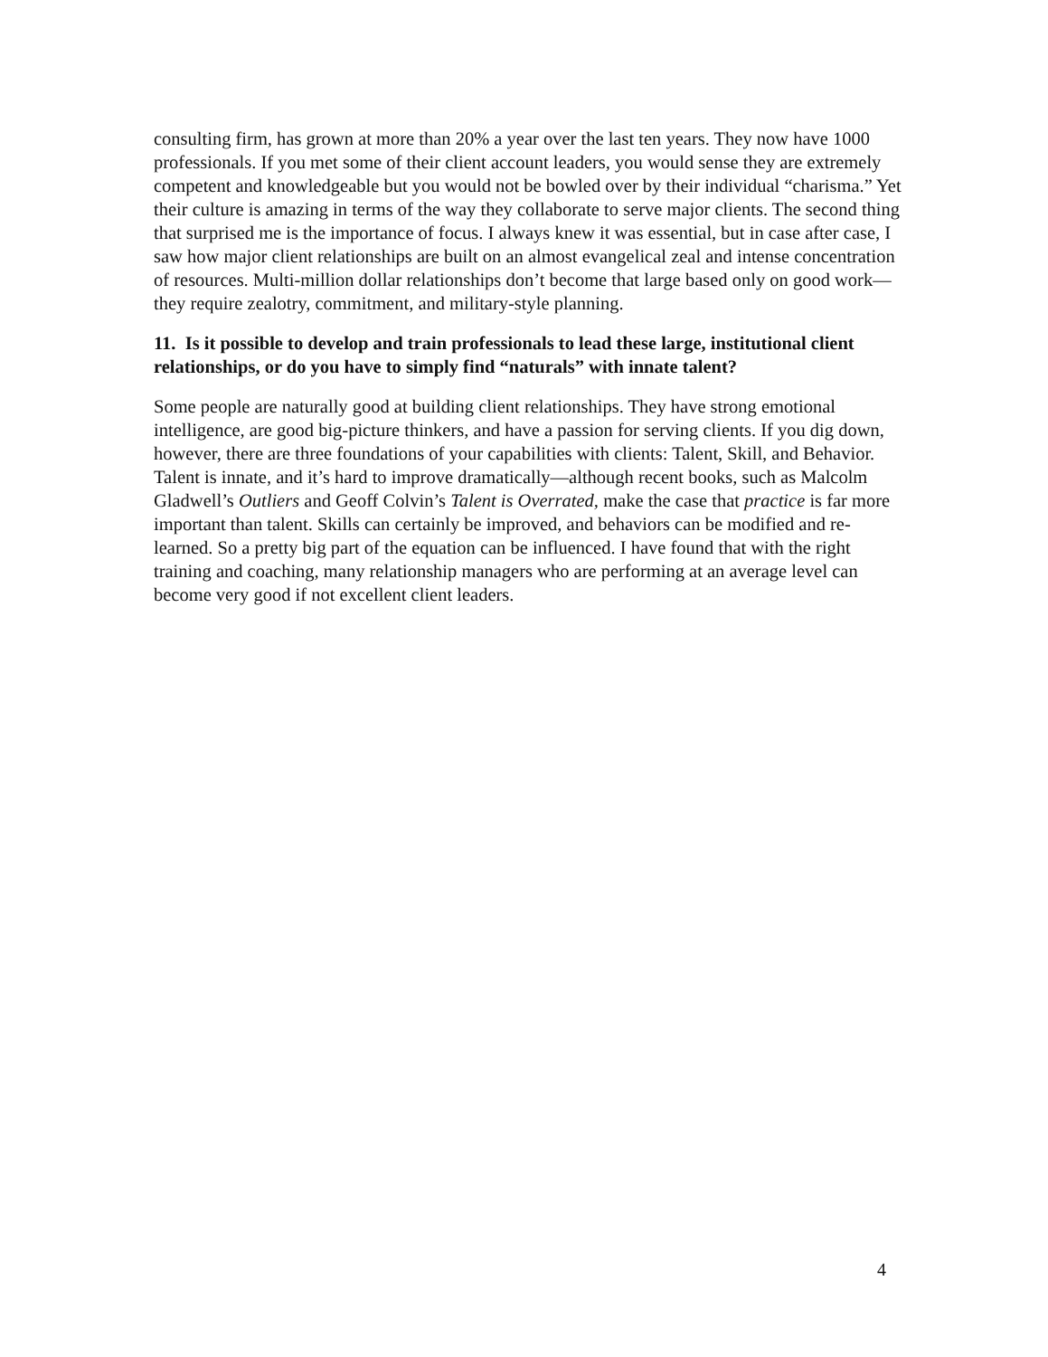consulting firm, has grown at more than 20% a year over the last ten years. They now have 1000 professionals. If you met some of their client account leaders, you would sense they are extremely competent and knowledgeable but you would not be bowled over by their individual “charisma.” Yet their culture is amazing in terms of the way they collaborate to serve major clients. The second thing that surprised me is the importance of focus. I always knew it was essential, but in case after case, I saw how major client relationships are built on an almost evangelical zeal and intense concentration of resources. Multi-million dollar relationships don’t become that large based only on good work—they require zealotry, commitment, and military-style planning.
11. Is it possible to develop and train professionals to lead these large, institutional client relationships, or do you have to simply find “naturals” with innate talent?
Some people are naturally good at building client relationships. They have strong emotional intelligence, are good big-picture thinkers, and have a passion for serving clients. If you dig down, however, there are three foundations of your capabilities with clients: Talent, Skill, and Behavior. Talent is innate, and it’s hard to improve dramatically—although recent books, such as Malcolm Gladwell’s Outliers and Geoff Colvin’s Talent is Overrated, make the case that practice is far more important than talent. Skills can certainly be improved, and behaviors can be modified and re-learned. So a pretty big part of the equation can be influenced. I have found that with the right training and coaching, many relationship managers who are performing at an average level can become very good if not excellent client leaders.
4